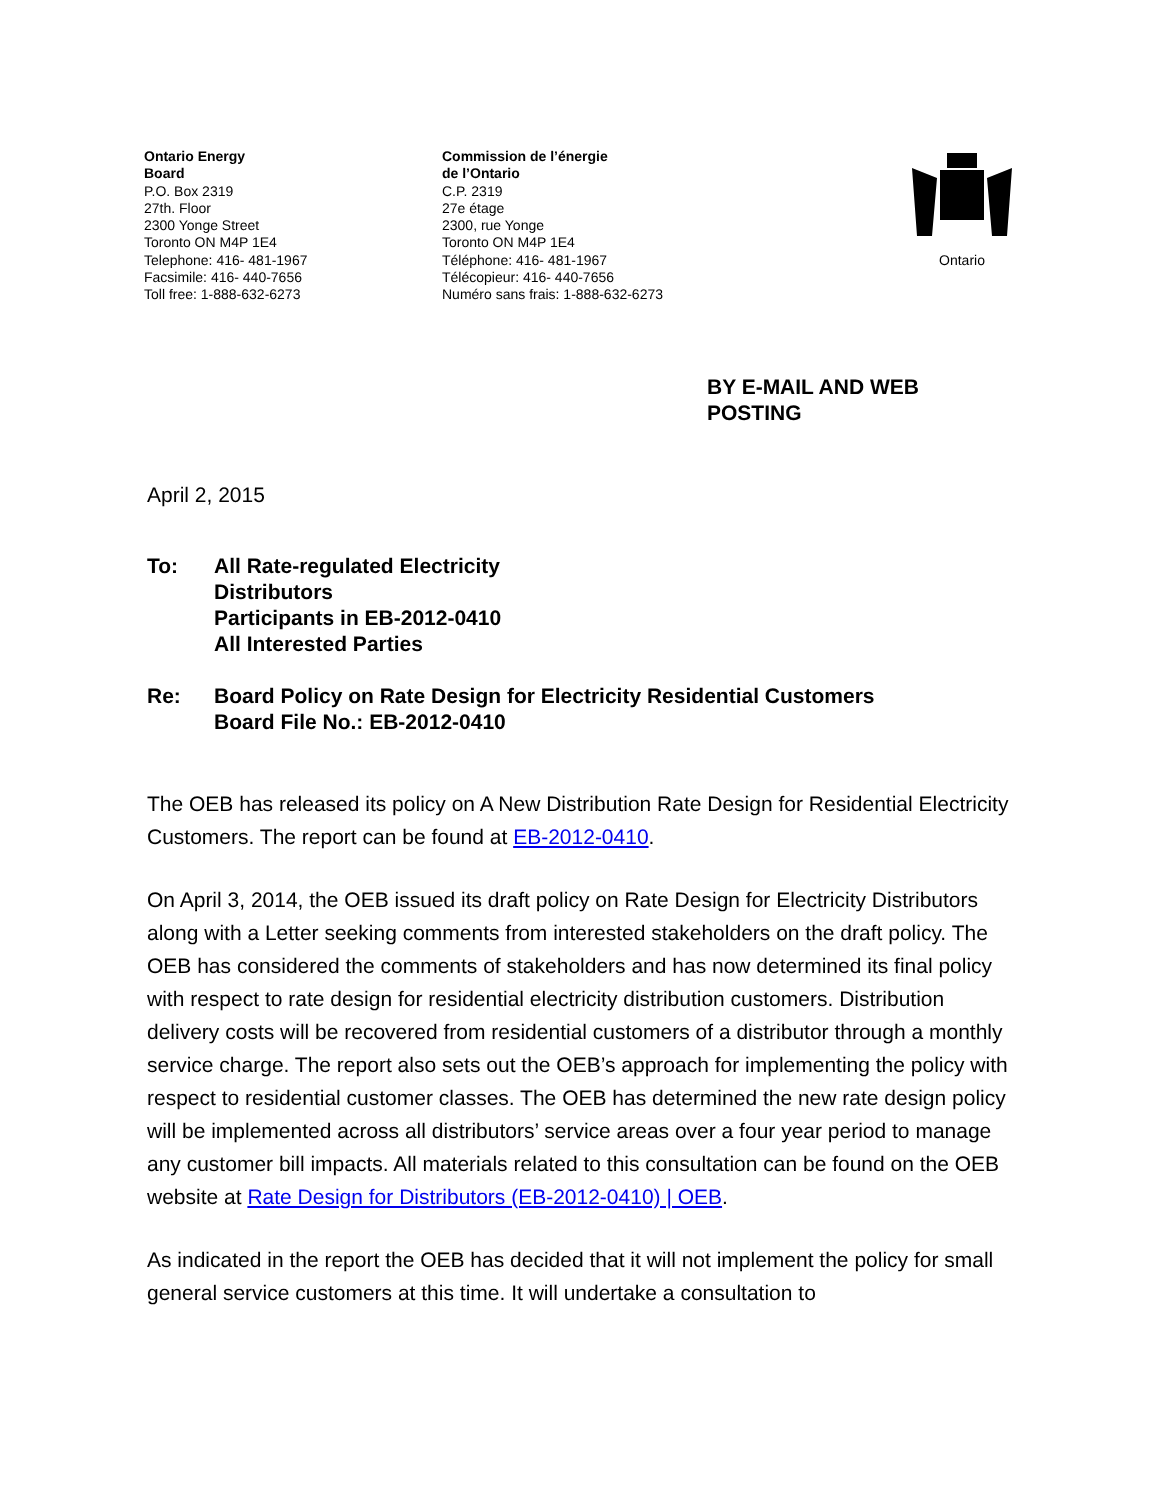Ontario Energy
Board
P.O. Box 2319
27th. Floor
2300 Yonge Street
Toronto ON M4P 1E4
Telephone: 416- 481-1967
Facsimile: 416- 440-7656
Toll free: 1-888-632-6273
Commission de l’énergie
de l’Ontario
C.P. 2319
27e étage
2300, rue Yonge
Toronto ON M4P 1E4
Téléphone: 416- 481-1967
Télécopieur: 416- 440-7656
Numéro sans frais: 1-888-632-6273
Ontario
BY E-MAIL AND WEB POSTING
April 2, 2015
To: All Rate-regulated Electricity
Distributors
Participants in EB-2012-0410
All Interested Parties
Re: Board Policy on Rate Design for Electricity Residential Customers
Board File No.: EB-2012-0410
The OEB has released its policy on A New Distribution Rate Design for Residential Electricity Customers. The report can be found at EB-2012-0410.
On April 3, 2014, the OEB issued its draft policy on Rate Design for Electricity Distributors along with a Letter seeking comments from interested stakeholders on the draft policy. The OEB has considered the comments of stakeholders and has now determined its final policy with respect to rate design for residential electricity distribution customers. Distribution delivery costs will be recovered from residential customers of a distributor through a monthly service charge. The report also sets out the OEB’s approach for implementing the policy with respect to residential customer classes. The OEB has determined the new rate design policy will be implemented across all distributors’ service areas over a four year period to manage any customer bill impacts. All materials related to this consultation can be found on the OEB website at Rate Design for Distributors (EB-2012-0410) | OEB.
As indicated in the report the OEB has decided that it will not implement the policy for small general service customers at this time. It will undertake a consultation to